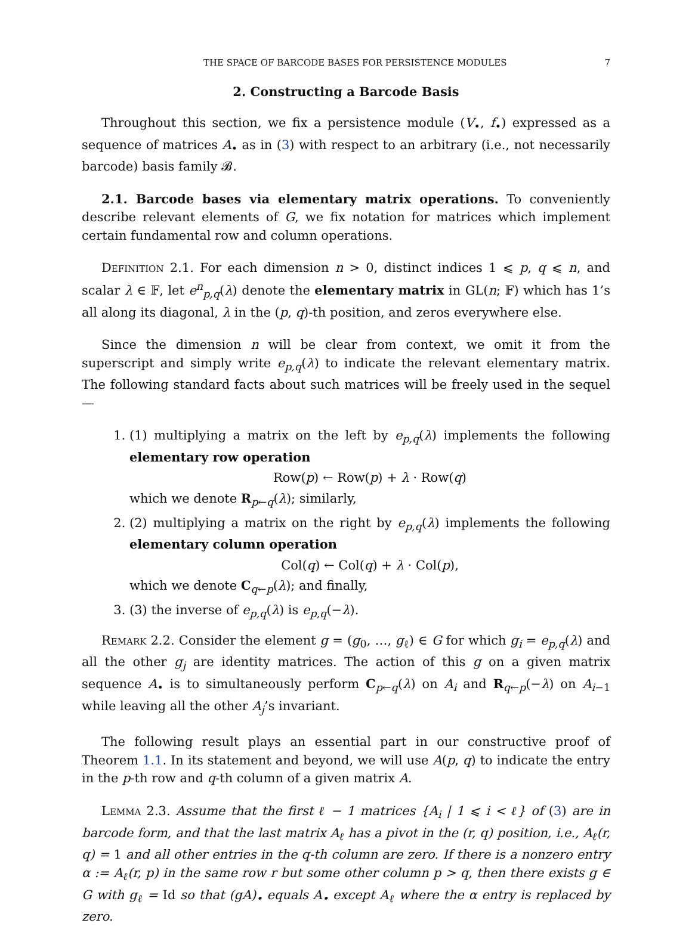THE SPACE OF BARCODE BASES FOR PERSISTENCE MODULES 7
2. Constructing a Barcode Basis
Throughout this section, we fix a persistence module (V<sub>•</sub>, f<sub>•</sub>) expressed as a sequence of matrices A<sub>•</sub> as in (3) with respect to an arbitrary (i.e., not necessarily barcode) basis family 𝓑.
2.1. Barcode bases via elementary matrix operations. To conveniently describe relevant elements of G, we fix notation for matrices which implement certain fundamental row and column operations.
Definition 2.1. For each dimension n > 0, distinct indices 1 ⩽ p, q ⩽ n, and scalar λ ∈ 𝔽, let e<sup>n</sup><sub>p,q</sub>(λ) denote the elementary matrix in GL(n; 𝔽) which has 1’s all along its diagonal, λ in the (p, q)-th position, and zeros everywhere else.
Since the dimension n will be clear from context, we omit it from the superscript and simply write e<sub>p,q</sub>(λ) to indicate the relevant elementary matrix. The following standard facts about such matrices will be freely used in the sequel —
1. (1) multiplying a matrix on the left by e<sub>p,q</sub>(λ) implements the following elementary row operation
Row(p) ← Row(p) + λ · Row(q)
which we denote R<sub>p←q</sub>(λ); similarly,
2. (2) multiplying a matrix on the right by e<sub>p,q</sub>(λ) implements the following elementary column operation
Col(q) ← Col(q) + λ · Col(p),
which we denote C<sub>q←p</sub>(λ); and finally,
3. (3) the inverse of e<sub>p,q</sub>(λ) is e<sub>p,q</sub>(−λ).
Remark 2.2. Consider the element g = (g<sub>0</sub>, …, g<sub>ℓ</sub>) ∈ G for which g<sub>i</sub> = e<sub>p,q</sub>(λ) and all the other g<sub>j</sub> are identity matrices. The action of this g on a given matrix sequence A<sub>•</sub> is to simultaneously perform C<sub>p←q</sub>(λ) on A<sub>i</sub> and R<sub>q←p</sub>(−λ) on A<sub>i−1</sub> while leaving all the other A<sub>j</sub>’s invariant.
The following result plays an essential part in our constructive proof of Theorem 1.1. In its statement and beyond, we will use A(p, q) to indicate the entry in the p-th row and q-th column of a given matrix A.
Lemma 2.3. Assume that the first ℓ − 1 matrices {A<sub>i</sub> | 1 ⩽ i < ℓ} of (3) are in barcode form, and that the last matrix A<sub>ℓ</sub> has a pivot in the (r, q) position, i.e., A<sub>ℓ</sub>(r, q) = 1 and all other entries in the q-th column are zero. If there is a nonzero entry α := A<sub>ℓ</sub>(r, p) in the same row r but some other column p > q, then there exists g ∈ G with g<sub>ℓ</sub> = Id so that (gA)<sub>•</sub> equals A<sub>•</sub> except A<sub>ℓ</sub> where the α entry is replaced by zero.